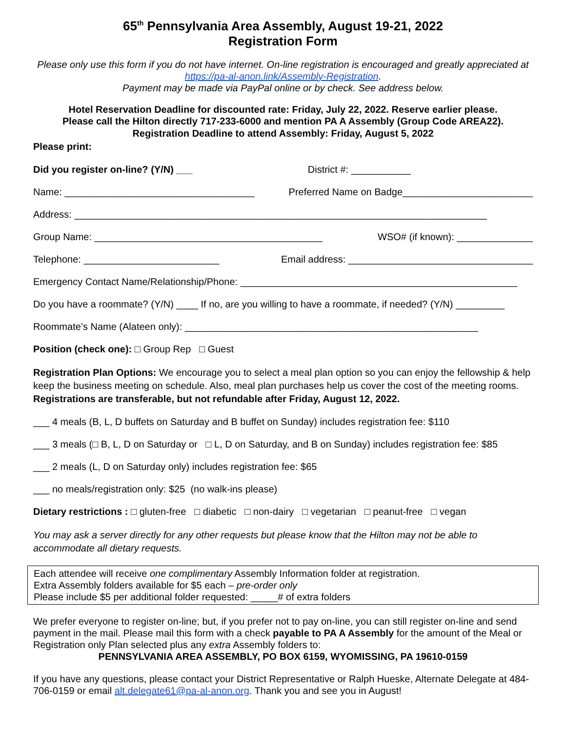65<sup>th</sup> Pennsylvania Area Assembly, August 19-21, 2022
Registration Form
Please only use this form if you do not have internet. On-line registration is encouraged and greatly appreciated at https://pa-al-anon.link/Assembly-Registration.
Payment may be made via PayPal online or by check. See address below.
Hotel Reservation Deadline for discounted rate: Friday, July 22, 2022. Reserve earlier please.
Please call the Hilton directly 717-233-6000 and mention PA A Assembly (Group Code AREA22).
Registration Deadline to attend Assembly: Friday, August 5, 2022
Please print:
Did you register on-line? (Y/N) ___ District #: ___________
Name: ___________________________________ Preferred Name on Badge________________________
Address: ____________________________________________________________________________
Group Name: __________________________________________ WSO# (if known): ______________
Telephone: _________________________ Email address: __________________________________
Emergency Contact Name/Relationship/Phone: ___________________________________________________
Do you have a roommate? (Y/N) ____ If no, are you willing to have a roommate, if needed? (Y/N) _________
Roommate’s Name (Alateen only): ______________________________________________________
Position (check one): □ Group Rep □ Guest
Registration Plan Options: We encourage you to select a meal plan option so you can enjoy the fellowship & help keep the business meeting on schedule. Also, meal plan purchases help us cover the cost of the meeting rooms. Registrations are transferable, but not refundable after Friday, August 12, 2022.
___ 4 meals (B, L, D buffets on Saturday and B buffet on Sunday) includes registration fee: $110
___ 3 meals (□ B, L, D on Saturday or □ L, D on Saturday, and B on Sunday) includes registration fee: $85
___ 2 meals (L, D on Saturday only) includes registration fee: $65
___ no meals/registration only: $25 (no walk-ins please)
Dietary restrictions : □ gluten-free □ diabetic □ non-dairy □ vegetarian □ peanut-free □ vegan
You may ask a server directly for any other requests but please know that the Hilton may not be able to accommodate all dietary requests.
Each attendee will receive one complimentary Assembly Information folder at registration.
Extra Assembly folders available for $5 each – pre-order only
Please include $5 per additional folder requested: _____# of extra folders
We prefer everyone to register on-line; but, if you prefer not to pay on-line, you can still register on-line and send payment in the mail. Please mail this form with a check payable to PA A Assembly for the amount of the Meal or Registration only Plan selected plus any extra Assembly folders to:
PENNSYLVANIA AREA ASSEMBLY, PO BOX 6159, WYOMISSING, PA 19610-0159
If you have any questions, please contact your District Representative or Ralph Hueske, Alternate Delegate at 484-706-0159 or email alt.delegate61@pa-al-anon.org. Thank you and see you in August!